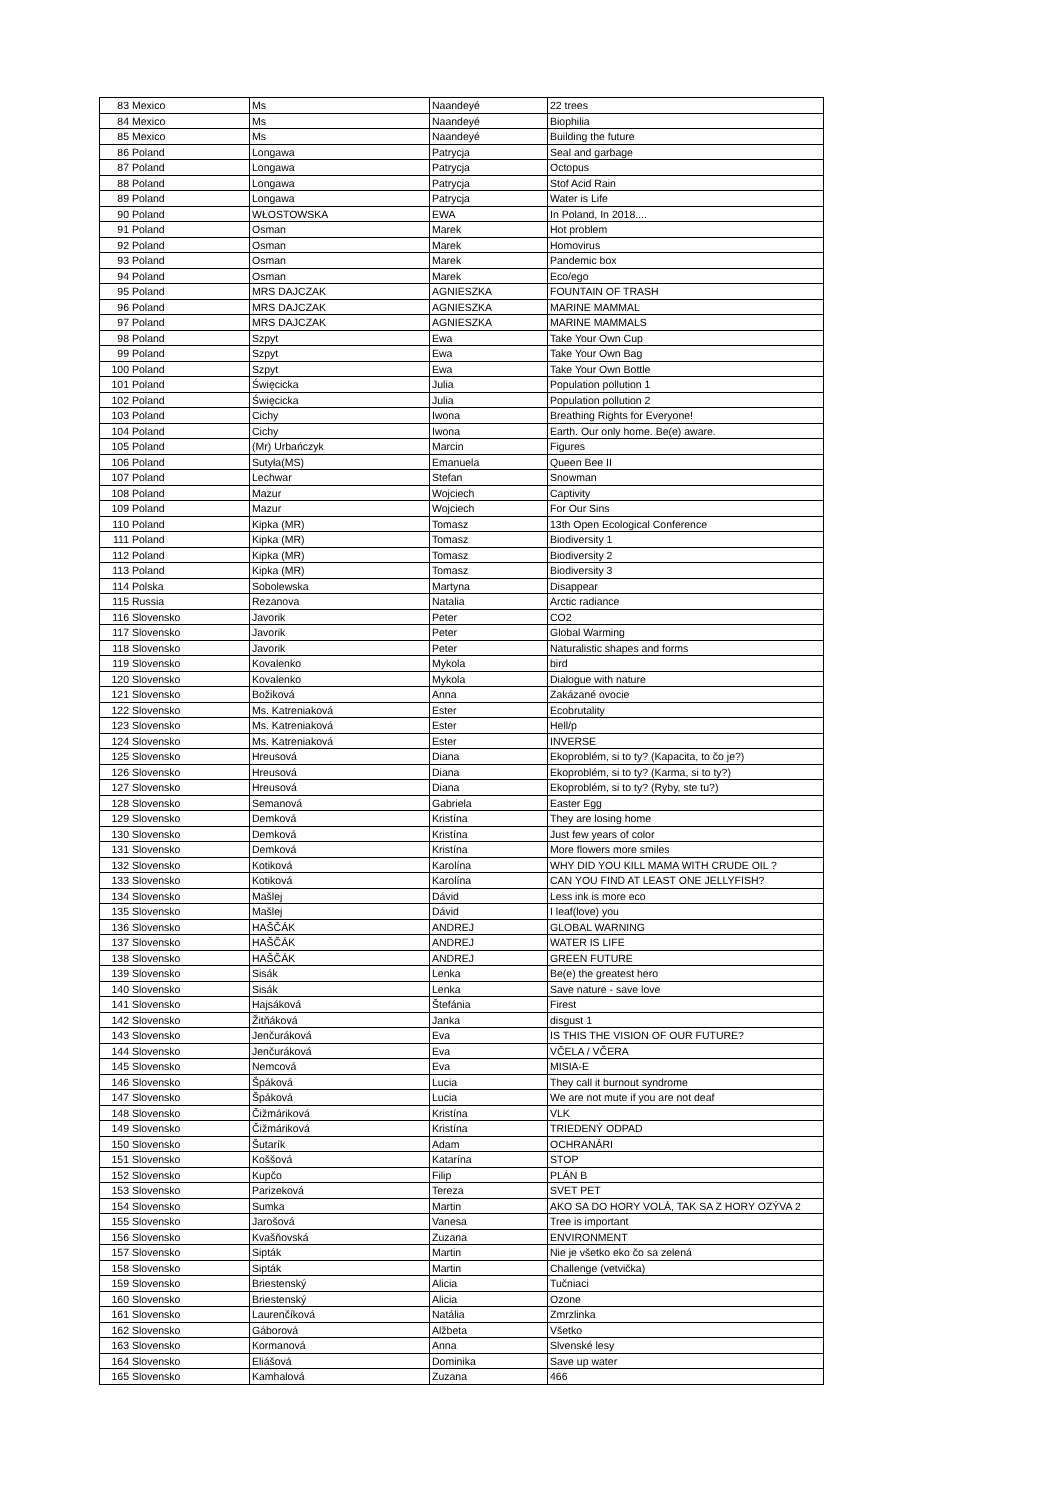| 83 | Mexico | Ms | Naandeyé | 22 trees |
| 84 | Mexico | Ms | Naandeyé | Biophilia |
| 85 | Mexico | Ms | Naandeyé | Building the future |
| 86 | Poland | Longawa | Patrycja | Seal and garbage |
| 87 | Poland | Longawa | Patrycja | Octopus |
| 88 | Poland | Longawa | Patrycja | Stof Acid Rain |
| 89 | Poland | Longawa | Patrycja | Water is Life |
| 90 | Poland | WŁOSTOWSKA | EWA | In Poland, In 2018.... |
| 91 | Poland | Osman | Marek | Hot problem |
| 92 | Poland | Osman | Marek | Homovirus |
| 93 | Poland | Osman | Marek | Pandemic box |
| 94 | Poland | Osman | Marek | Eco/ego |
| 95 | Poland | MRS DAJCZAK | AGNIESZKA | FOUNTAIN OF TRASH |
| 96 | Poland | MRS DAJCZAK | AGNIESZKA | MARINE MAMMAL |
| 97 | Poland | MRS DAJCZAK | AGNIESZKA | MARINE MAMMALS |
| 98 | Poland | Szpyt | Ewa | Take Your Own Cup |
| 99 | Poland | Szpyt | Ewa | Take Your Own Bag |
| 100 | Poland | Szpyt | Ewa | Take Your Own Bottle |
| 101 | Poland | Święcicka | Julia | Population pollution 1 |
| 102 | Poland | Święcicka | Julia | Population pollution 2 |
| 103 | Poland | Cichy | Iwona | Breathing Rights for Everyone! |
| 104 | Poland | Cichy | Iwona | Earth. Our only home. Be(e) aware. |
| 105 | Poland | (Mr) Urbańczyk | Marcin | Figures |
| 106 | Poland | Sutyła(MS) | Emanuela | Queen Bee II |
| 107 | Poland | Lechwar | Stefan | Snowman |
| 108 | Poland | Mazur | Wojciech | Captivity |
| 109 | Poland | Mazur | Wojciech | For Our Sins |
| 110 | Poland | Kipka (MR) | Tomasz | 13th Open Ecological Conference |
| 111 | Poland | Kipka (MR) | Tomasz | Biodiversity 1 |
| 112 | Poland | Kipka (MR) | Tomasz | Biodiversity 2 |
| 113 | Poland | Kipka (MR) | Tomasz | Biodiversity 3 |
| 114 | Polska | Sobolewska | Martyna | Disappear |
| 115 | Russia | Rezanova | Natalia | Arctic radiance |
| 116 | Slovensko | Javorik | Peter | CO2 |
| 117 | Slovensko | Javorik | Peter | Global Warming |
| 118 | Slovensko | Javorik | Peter | Naturalistic shapes and forms |
| 119 | Slovensko | Kovalenko | Mykola | bird |
| 120 | Slovensko | Kovalenko | Mykola | Dialogue with nature |
| 121 | Slovensko | Božiková | Anna | Zakázané ovocie |
| 122 | Slovensko | Ms. Katreniaková | Ester | Ecobrutality |
| 123 | Slovensko | Ms. Katreniaková | Ester | Hell/p |
| 124 | Slovensko | Ms. Katreniaková | Ester | INVERSE |
| 125 | Slovensko | Hreusová | Diana | Ekoproblém, si to ty? (Kapacita, to čo je?) |
| 126 | Slovensko | Hreusová | Diana | Ekoproblém, si to ty? (Karma, si to ty?) |
| 127 | Slovensko | Hreusová | Diana | Ekoproblém, si to ty? (Ryby, ste tu?) |
| 128 | Slovensko | Semanová | Gabriela | Easter Egg |
| 129 | Slovensko | Demková | Kristína | They are losing home |
| 130 | Slovensko | Demková | Kristína | Just few years of color |
| 131 | Slovensko | Demková | Kristína | More flowers more smiles |
| 132 | Slovensko | Kotiková | Karolína | WHY DID YOU KILL MAMA WITH CRUDE OIL ? |
| 133 | Slovensko | Kotiková | Karolína | CAN YOU FIND AT LEAST ONE JELLYFISH? |
| 134 | Slovensko | Mašlej | Dávid | Less ink is more eco |
| 135 | Slovensko | Mašlej | Dávid | I leaf(love) you |
| 136 | Slovensko | HAŠČÁK | ANDREJ | GLOBAL WARNING |
| 137 | Slovensko | HAŠČÁK | ANDREJ | WATER IS LIFE |
| 138 | Slovensko | HAŠČÁK | ANDREJ | GREEN FUTURE |
| 139 | Slovensko | Sisák | Lenka | Be(e) the greatest hero |
| 140 | Slovensko | Sisák | Lenka | Save nature - save love |
| 141 | Slovensko | Hajsáková | Štefánia | Firest |
| 142 | Slovensko | Žitňáková | Janka | disgust 1 |
| 143 | Slovensko | Jenčuráková | Eva | IS THIS THE VISION OF OUR FUTURE? |
| 144 | Slovensko | Jenčuráková | Eva | VČELA / VČERA |
| 145 | Slovensko | Nemcová | Eva | MISIA-E |
| 146 | Slovensko | Špáková | Lucia | They call it burnout syndrome |
| 147 | Slovensko | Špáková | Lucia | We are not mute if you are not deaf |
| 148 | Slovensko | Čižmáriková | Kristína | VLK |
| 149 | Slovensko | Čižmáriková | Kristína | TRIEDENÝ ODPAD |
| 150 | Slovensko | Šutarík | Adam | OCHRANÁRI |
| 151 | Slovensko | Koššová | Katarína | STOP |
| 152 | Slovensko | Kupčo | Filip | PLÁN B |
| 153 | Slovensko | Parizeková | Tereza | SVET PET |
| 154 | Slovensko | Sumka | Martin | AKO SA DO HORY VOLÁ, TAK SA Z HORY OZÝVA 2 |
| 155 | Slovensko | Jarošová | Vanesa | Tree is important |
| 156 | Slovensko | Kvašňovská | Zuzana | ENVIRONMENT |
| 157 | Slovensko | Sipták | Martin | Nie je všetko eko čo sa zelená |
| 158 | Slovensko | Sipták | Martin | Challenge (vetvička) |
| 159 | Slovensko | Briestenský | Alicia | Tučniaci |
| 160 | Slovensko | Briestenský | Alicia | Ozone |
| 161 | Slovensko | Laurenčíková | Natália | Zmrzlinka |
| 162 | Slovensko | Gáborová | Alžbeta | Všetko |
| 163 | Slovensko | Kormanová | Anna | Slvenské lesy |
| 164 | Slovensko | Eliášová | Dominika | Save up water |
| 165 | Slovensko | Kamhalová | Zuzana | 466 |